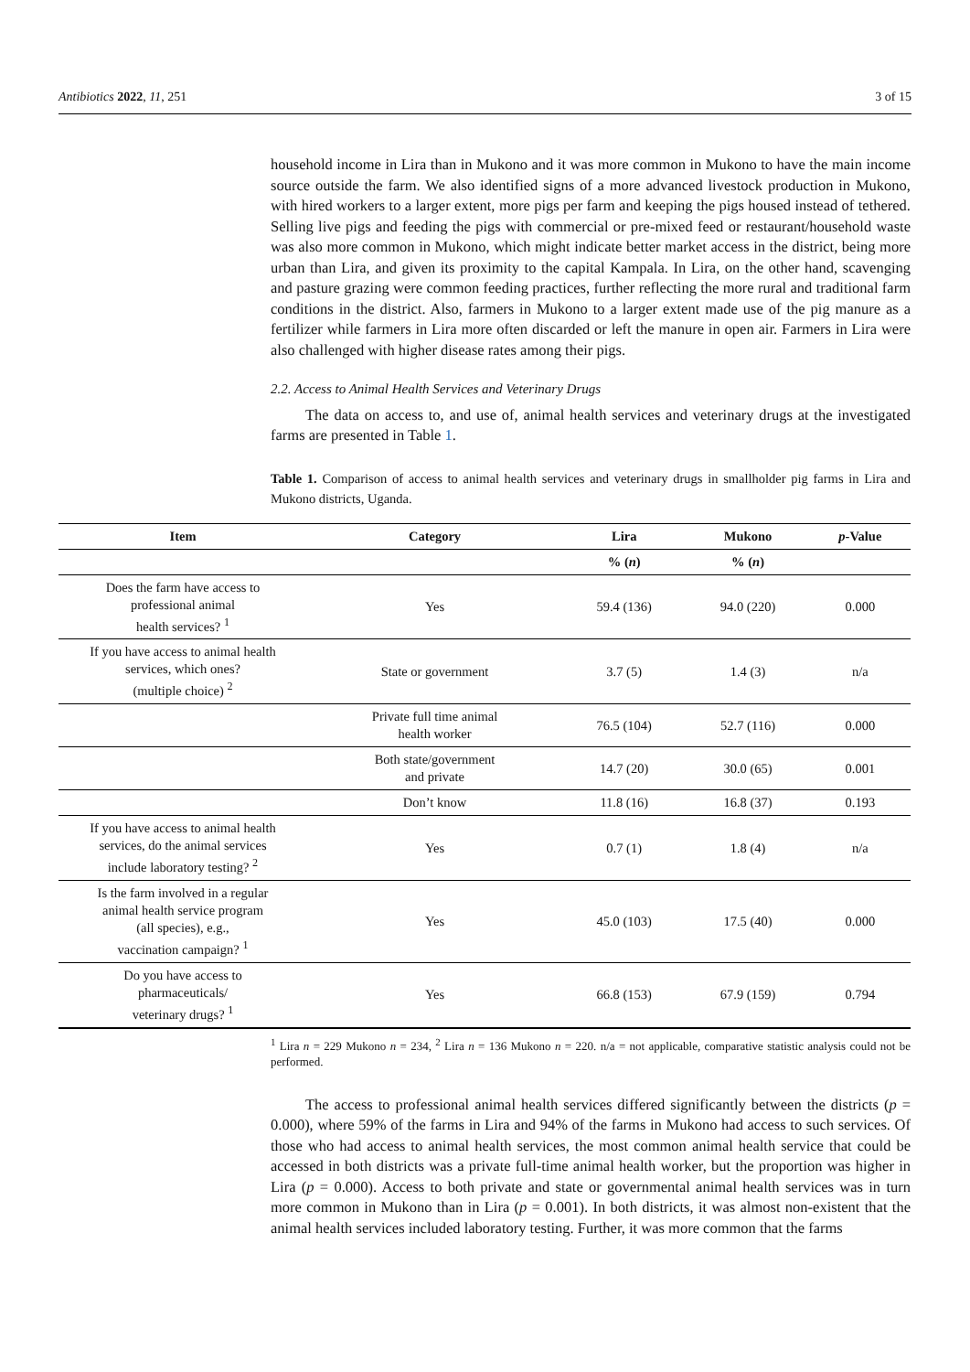Antibiotics 2022, 11, 251 3 of 15
household income in Lira than in Mukono and it was more common in Mukono to have the main income source outside the farm. We also identified signs of a more advanced livestock production in Mukono, with hired workers to a larger extent, more pigs per farm and keeping the pigs housed instead of tethered. Selling live pigs and feeding the pigs with commercial or pre-mixed feed or restaurant/household waste was also more common in Mukono, which might indicate better market access in the district, being more urban than Lira, and given its proximity to the capital Kampala. In Lira, on the other hand, scavenging and pasture grazing were common feeding practices, further reflecting the more rural and traditional farm conditions in the district. Also, farmers in Mukono to a larger extent made use of the pig manure as a fertilizer while farmers in Lira more often discarded or left the manure in open air. Farmers in Lira were also challenged with higher disease rates among their pigs.
2.2. Access to Animal Health Services and Veterinary Drugs
The data on access to, and use of, animal health services and veterinary drugs at the investigated farms are presented in Table 1.
Table 1. Comparison of access to animal health services and veterinary drugs in smallholder pig farms in Lira and Mukono districts, Uganda.
| Item | Category | Lira | Mukono | p -Value |
| --- | --- | --- | --- | --- |
| | | % ( n ) | % ( n ) | |
| Does the farm have access to professional animal health services? <sup>1</sup> | Yes | 59.4 (136) | 94.0 (220) | 0.000 |
| If you have access to animal health services, which ones? (multiple choice) <sup>2</sup> | State or government | 3.7 (5) | 1.4 (3) | n/a |
| | Private full time animal health worker | 76.5 (104) | 52.7 (116) | 0.000 |
| | Both state/government and private | 14.7 (20) | 30.0 (65) | 0.001 |
| | Don’t know | 11.8 (16) | 16.8 (37) | 0.193 |
| If you have access to animal health services, do the animal services include laboratory testing? <sup>2</sup> | Yes | 0.7 (1) | 1.8 (4) | n/a |
| Is the farm involved in a regular animal health service program (all species), e.g., vaccination campaign? <sup>1</sup> | Yes | 45.0 (103) | 17.5 (40) | 0.000 |
| Do you have access to pharmaceuticals/ veterinary drugs? <sup>1</sup> | Yes | 66.8 (153) | 67.9 (159) | 0.794 |
<sup>1</sup> Lira n = 229 Mukono n = 234, <sup>2</sup> Lira n = 136 Mukono n = 220. n/a = not applicable, comparative statistic analysis could not be performed.
The access to professional animal health services differed significantly between the districts (p = 0.000), where 59% of the farms in Lira and 94% of the farms in Mukono had access to such services. Of those who had access to animal health services, the most common animal health service that could be accessed in both districts was a private full-time animal health worker, but the proportion was higher in Lira (p = 0.000). Access to both private and state or governmental animal health services was in turn more common in Mukono than in Lira (p = 0.001). In both districts, it was almost non-existent that the animal health services included laboratory testing. Further, it was more common that the farms